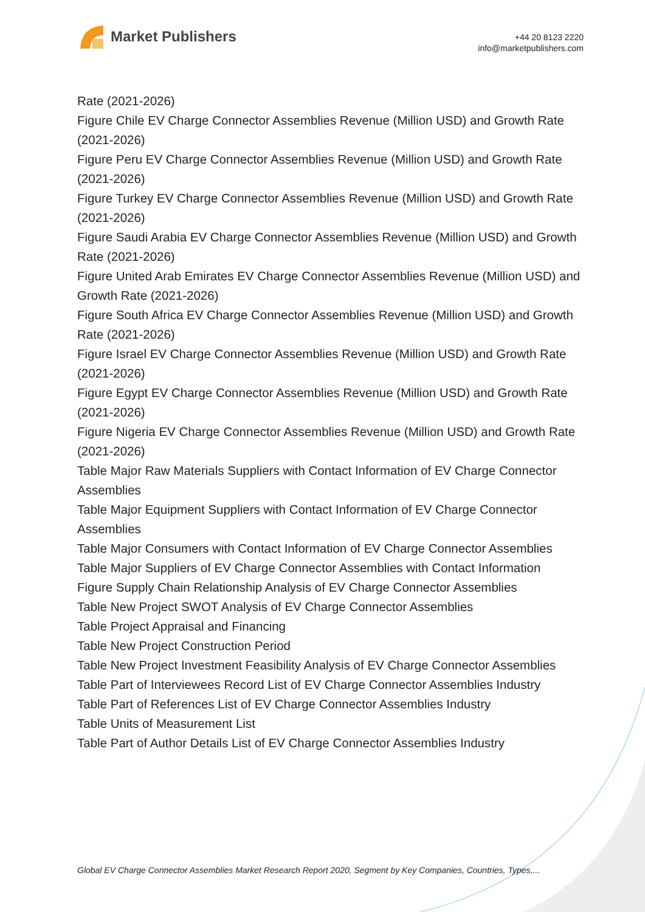Market Publishers
+44 20 8123 2220
info@marketpublishers.com
Rate (2021-2026)
Figure Chile EV Charge Connector Assemblies Revenue (Million USD) and Growth Rate (2021-2026)
Figure Peru EV Charge Connector Assemblies Revenue (Million USD) and Growth Rate (2021-2026)
Figure Turkey EV Charge Connector Assemblies Revenue (Million USD) and Growth Rate (2021-2026)
Figure Saudi Arabia EV Charge Connector Assemblies Revenue (Million USD) and Growth Rate (2021-2026)
Figure United Arab Emirates EV Charge Connector Assemblies Revenue (Million USD) and Growth Rate (2021-2026)
Figure South Africa EV Charge Connector Assemblies Revenue (Million USD) and Growth Rate (2021-2026)
Figure Israel EV Charge Connector Assemblies Revenue (Million USD) and Growth Rate (2021-2026)
Figure Egypt EV Charge Connector Assemblies Revenue (Million USD) and Growth Rate (2021-2026)
Figure Nigeria EV Charge Connector Assemblies Revenue (Million USD) and Growth Rate (2021-2026)
Table Major Raw Materials Suppliers with Contact Information of EV Charge Connector Assemblies
Table Major Equipment Suppliers with Contact Information of EV Charge Connector Assemblies
Table Major Consumers with Contact Information of EV Charge Connector Assemblies
Table Major Suppliers of EV Charge Connector Assemblies with Contact Information
Figure Supply Chain Relationship Analysis of EV Charge Connector Assemblies
Table New Project SWOT Analysis of EV Charge Connector Assemblies
Table Project Appraisal and Financing
Table New Project Construction Period
Table New Project Investment Feasibility Analysis of EV Charge Connector Assemblies
Table Part of Interviewees Record List of EV Charge Connector Assemblies Industry
Table Part of References List of EV Charge Connector Assemblies Industry
Table Units of Measurement List
Table Part of Author Details List of EV Charge Connector Assemblies Industry
Global EV Charge Connector Assemblies Market Research Report 2020, Segment by Key Companies, Countries, Types,...